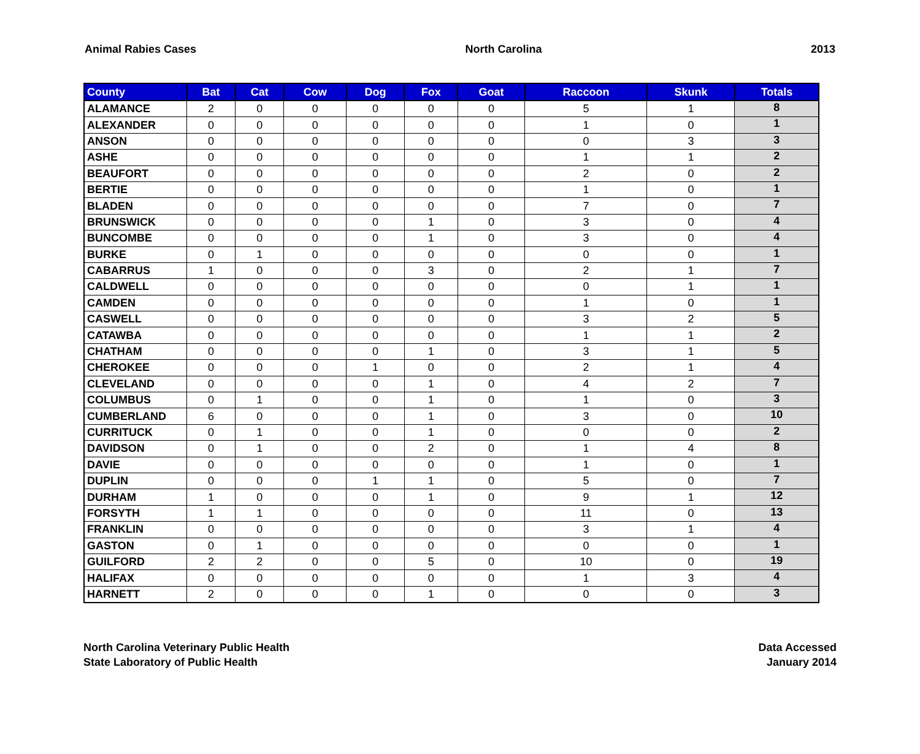Animal Rabies Cases North Carolina 2013
| County | Bat | Cat | Cow | Dog | Fox | Goat | Raccoon | Skunk | Totals |
| --- | --- | --- | --- | --- | --- | --- | --- | --- | --- |
| ALAMANCE | 2 | 0 | 0 | 0 | 0 | 0 | 5 | 1 | 8 |
| ALEXANDER | 0 | 0 | 0 | 0 | 0 | 0 | 1 | 0 | 1 |
| ANSON | 0 | 0 | 0 | 0 | 0 | 0 | 0 | 3 | 3 |
| ASHE | 0 | 0 | 0 | 0 | 0 | 0 | 1 | 1 | 2 |
| BEAUFORT | 0 | 0 | 0 | 0 | 0 | 0 | 2 | 0 | 2 |
| BERTIE | 0 | 0 | 0 | 0 | 0 | 0 | 1 | 0 | 1 |
| BLADEN | 0 | 0 | 0 | 0 | 0 | 0 | 7 | 0 | 7 |
| BRUNSWICK | 0 | 0 | 0 | 0 | 1 | 0 | 3 | 0 | 4 |
| BUNCOMBE | 0 | 0 | 0 | 0 | 1 | 0 | 3 | 0 | 4 |
| BURKE | 0 | 1 | 0 | 0 | 0 | 0 | 0 | 0 | 1 |
| CABARRUS | 1 | 0 | 0 | 0 | 3 | 0 | 2 | 1 | 7 |
| CALDWELL | 0 | 0 | 0 | 0 | 0 | 0 | 0 | 1 | 1 |
| CAMDEN | 0 | 0 | 0 | 0 | 0 | 0 | 1 | 0 | 1 |
| CASWELL | 0 | 0 | 0 | 0 | 0 | 0 | 3 | 2 | 5 |
| CATAWBA | 0 | 0 | 0 | 0 | 0 | 0 | 1 | 1 | 2 |
| CHATHAM | 0 | 0 | 0 | 0 | 1 | 0 | 3 | 1 | 5 |
| CHEROKEE | 0 | 0 | 0 | 1 | 0 | 0 | 2 | 1 | 4 |
| CLEVELAND | 0 | 0 | 0 | 0 | 1 | 0 | 4 | 2 | 7 |
| COLUMBUS | 0 | 1 | 0 | 0 | 1 | 0 | 1 | 0 | 3 |
| CUMBERLAND | 6 | 0 | 0 | 0 | 1 | 0 | 3 | 0 | 10 |
| CURRITUCK | 0 | 1 | 0 | 0 | 1 | 0 | 0 | 0 | 2 |
| DAVIDSON | 0 | 1 | 0 | 0 | 2 | 0 | 1 | 4 | 8 |
| DAVIE | 0 | 0 | 0 | 0 | 0 | 0 | 1 | 0 | 1 |
| DUPLIN | 0 | 0 | 0 | 1 | 1 | 0 | 5 | 0 | 7 |
| DURHAM | 1 | 0 | 0 | 0 | 1 | 0 | 9 | 1 | 12 |
| FORSYTH | 1 | 1 | 0 | 0 | 0 | 0 | 11 | 0 | 13 |
| FRANKLIN | 0 | 0 | 0 | 0 | 0 | 0 | 3 | 1 | 4 |
| GASTON | 0 | 1 | 0 | 0 | 0 | 0 | 0 | 0 | 1 |
| GUILFORD | 2 | 2 | 0 | 0 | 5 | 0 | 10 | 0 | 19 |
| HALIFAX | 0 | 0 | 0 | 0 | 0 | 0 | 1 | 3 | 4 |
| HARNETT | 2 | 0 | 0 | 0 | 1 | 0 | 0 | 0 | 3 |
North Carolina Veterinary Public Health
State Laboratory of Public Health
Data Accessed
January 2014